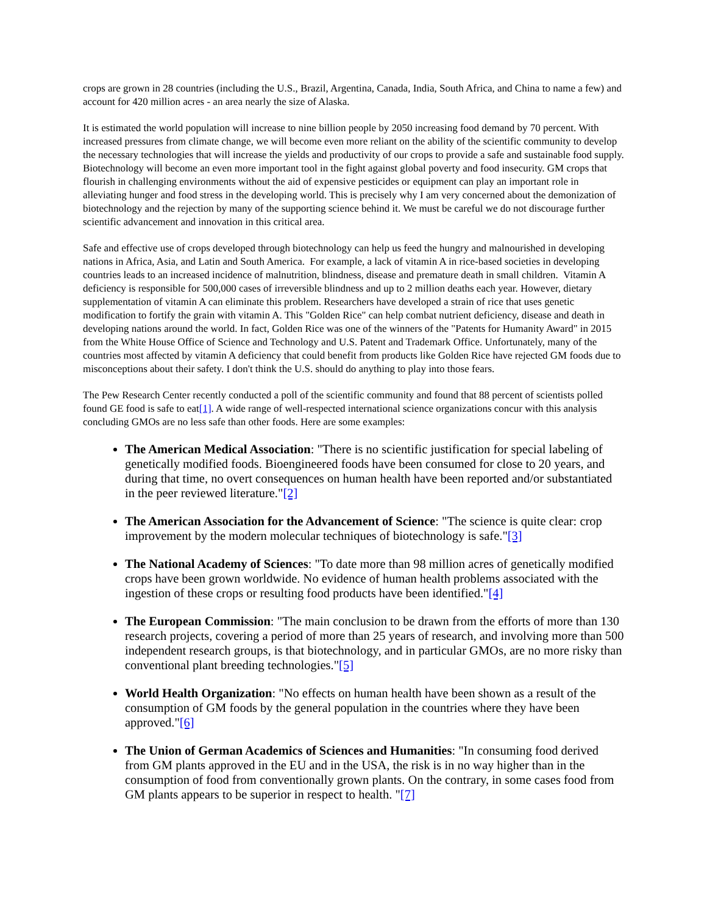crops are grown in 28 countries (including the U.S., Brazil, Argentina, Canada, India, South Africa, and China to name a few) and account for 420 million acres - an area nearly the size of Alaska.
It is estimated the world population will increase to nine billion people by 2050 increasing food demand by 70 percent. With increased pressures from climate change, we will become even more reliant on the ability of the scientific community to develop the necessary technologies that will increase the yields and productivity of our crops to provide a safe and sustainable food supply. Biotechnology will become an even more important tool in the fight against global poverty and food insecurity. GM crops that flourish in challenging environments without the aid of expensive pesticides or equipment can play an important role in alleviating hunger and food stress in the developing world. This is precisely why I am very concerned about the demonization of biotechnology and the rejection by many of the supporting science behind it. We must be careful we do not discourage further scientific advancement and innovation in this critical area.
Safe and effective use of crops developed through biotechnology can help us feed the hungry and malnourished in developing nations in Africa, Asia, and Latin and South America. For example, a lack of vitamin A in rice-based societies in developing countries leads to an increased incidence of malnutrition, blindness, disease and premature death in small children. Vitamin A deficiency is responsible for 500,000 cases of irreversible blindness and up to 2 million deaths each year. However, dietary supplementation of vitamin A can eliminate this problem. Researchers have developed a strain of rice that uses genetic modification to fortify the grain with vitamin A. This "Golden Rice" can help combat nutrient deficiency, disease and death in developing nations around the world. In fact, Golden Rice was one of the winners of the "Patents for Humanity Award" in 2015 from the White House Office of Science and Technology and U.S. Patent and Trademark Office. Unfortunately, many of the countries most affected by vitamin A deficiency that could benefit from products like Golden Rice have rejected GM foods due to misconceptions about their safety. I don't think the U.S. should do anything to play into those fears.
The Pew Research Center recently conducted a poll of the scientific community and found that 88 percent of scientists polled found GE food is safe to eat[1]. A wide range of well-respected international science organizations concur with this analysis concluding GMOs are no less safe than other foods. Here are some examples:
The American Medical Association: "There is no scientific justification for special labeling of genetically modified foods. Bioengineered foods have been consumed for close to 20 years, and during that time, no overt consequences on human health have been reported and/or substantiated in the peer reviewed literature."[2]
The American Association for the Advancement of Science: "The science is quite clear: crop improvement by the modern molecular techniques of biotechnology is safe."[3]
The National Academy of Sciences: "To date more than 98 million acres of genetically modified crops have been grown worldwide. No evidence of human health problems associated with the ingestion of these crops or resulting food products have been identified."[4]
The European Commission: "The main conclusion to be drawn from the efforts of more than 130 research projects, covering a period of more than 25 years of research, and involving more than 500 independent research groups, is that biotechnology, and in particular GMOs, are no more risky than conventional plant breeding technologies."[5]
World Health Organization: "No effects on human health have been shown as a result of the consumption of GM foods by the general population in the countries where they have been approved."[6]
The Union of German Academics of Sciences and Humanities: "In consuming food derived from GM plants approved in the EU and in the USA, the risk is in no way higher than in the consumption of food from conventionally grown plants. On the contrary, in some cases food from GM plants appears to be superior in respect to health. "[7]